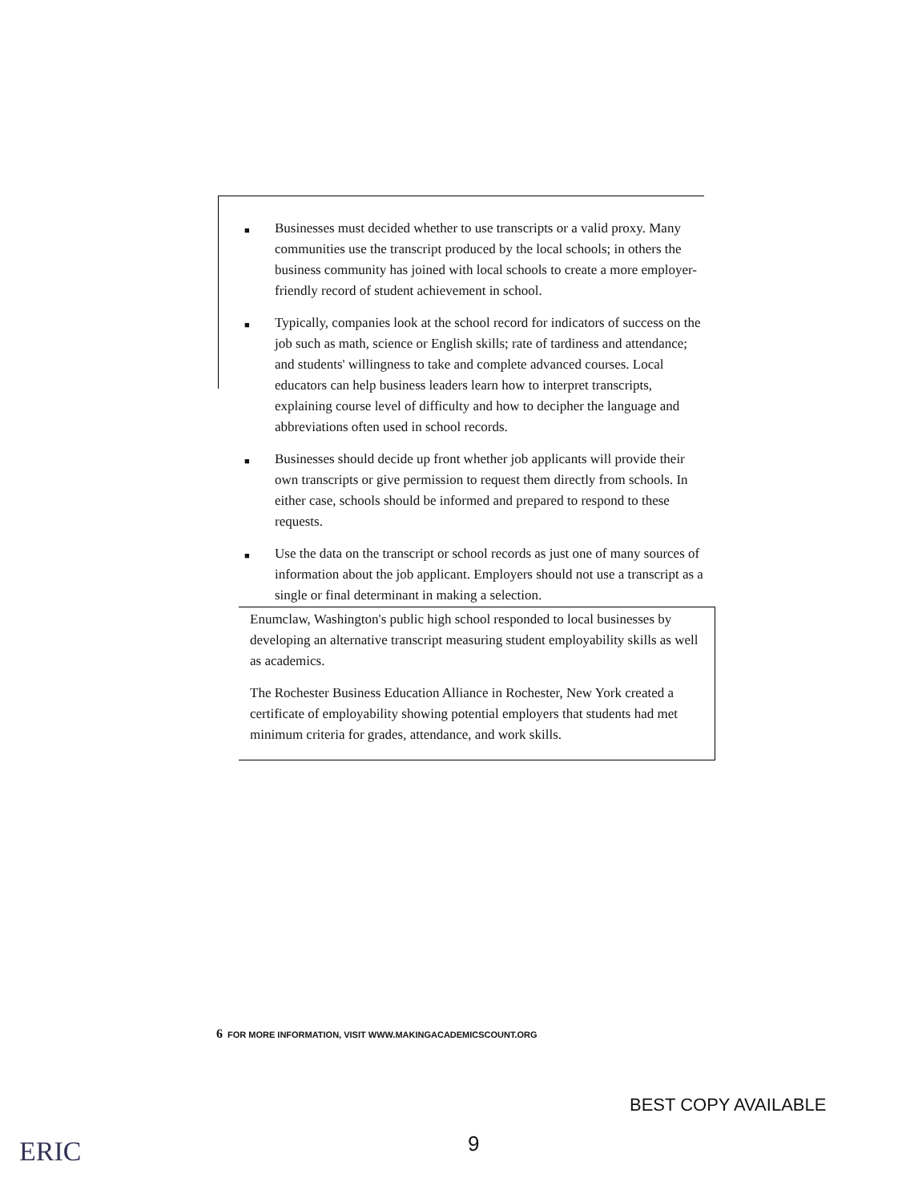■ Businesses must decided whether to use transcripts or a valid proxy. Many communities use the transcript produced by the local schools; in others the business community has joined with local schools to create a more employer-friendly record of student achievement in school.
■ Typically, companies look at the school record for indicators of success on the job such as math, science or English skills; rate of tardiness and attendance; and students' willingness to take and complete advanced courses. Local educators can help business leaders learn how to interpret transcripts, explaining course level of difficulty and how to decipher the language and abbreviations often used in school records.
■ Businesses should decide up front whether job applicants will provide their own transcripts or give permission to request them directly from schools. In either case, schools should be informed and prepared to respond to these requests.
■ Use the data on the transcript or school records as just one of many sources of information about the job applicant. Employers should not use a transcript as a single or final determinant in making a selection.
Enumclaw, Washington's public high school responded to local businesses by developing an alternative transcript measuring student employability skills as well as academics.
The Rochester Business Education Alliance in Rochester, New York created a certificate of employability showing potential employers that students had met minimum criteria for grades, attendance, and work skills.
6 FOR MORE INFORMATION, VISIT WWW.MAKINGACADEMICSCOUNT.ORG
BEST COPY AVAILABLE
9
ERIC